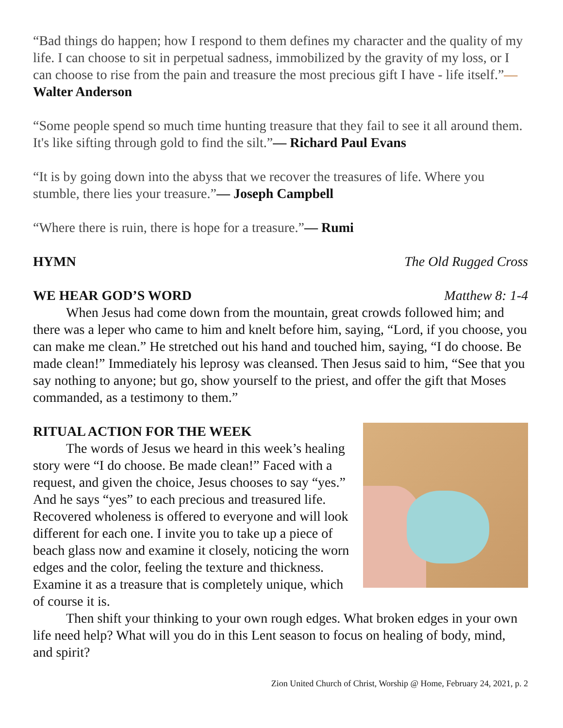“Bad things do happen; how I respond to them defines my character and the quality of my life. I can choose to sit in perpetual sadness, immobilized by the gravity of my loss, or I can choose to rise from the pain and treasure the most precious gift I have - life itself.”— Walter Anderson
“Some people spend so much time hunting treasure that they fail to see it all around them. It's like sifting through gold to find the silt.”— Richard Paul Evans
“It is by going down into the abyss that we recover the treasures of life. Where you stumble, there lies your treasure.”— Joseph Campbell
“Where there is ruin, there is hope for a treasure.”— Rumi
HYMN The Old Rugged Cross
WE HEAR GOD’S WORD Matthew 8: 1-4
When Jesus had come down from the mountain, great crowds followed him; and there was a leper who came to him and knelt before him, saying, “Lord, if you choose, you can make me clean.” He stretched out his hand and touched him, saying, “I do choose. Be made clean!” Immediately his leprosy was cleansed. Then Jesus said to him, “See that you say nothing to anyone; but go, show yourself to the priest, and offer the gift that Moses commanded, as a testimony to them.”
RITUAL ACTION FOR THE WEEK
The words of Jesus we heard in this week’s healing story were “I do choose. Be made clean!” Faced with a request, and given the choice, Jesus chooses to say “yes.” And he says “yes” to each precious and treasured life. Recovered wholeness is offered to everyone and will look different for each one. I invite you to take up a piece of beach glass now and examine it closely, noticing the worn edges and the color, feeling the texture and thickness. Examine it as a treasure that is completely unique, which of course it is.
Then shift your thinking to your own rough edges. What broken edges in your own life need help? What will you do in this Lent season to focus on healing of body, mind, and spirit?
Zion United Church of Christ, Worship @ Home, February 24, 2021, p. 2